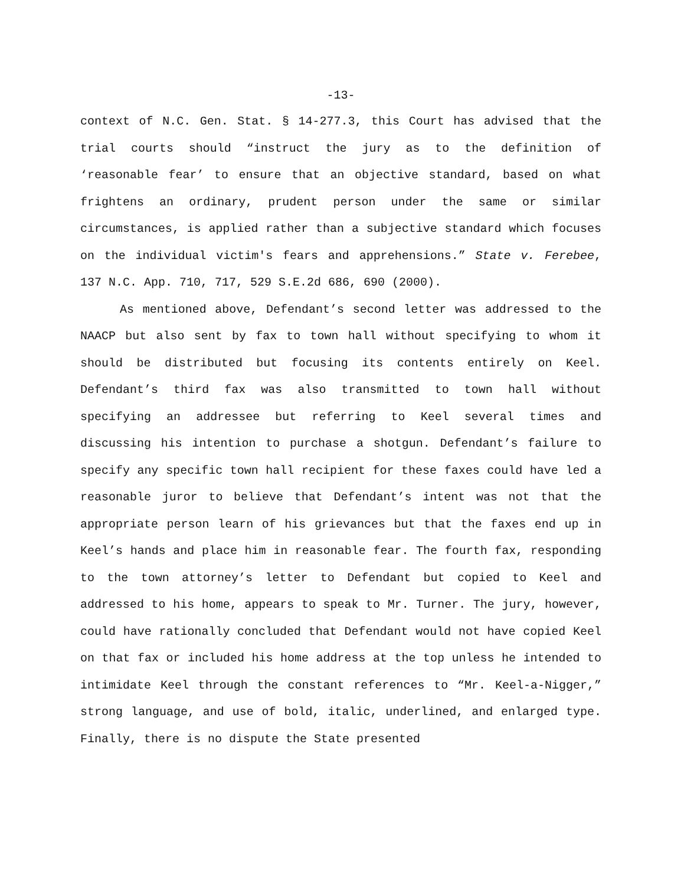-13-
context of N.C. Gen. Stat. § 14-277.3, this Court has advised that the trial courts should “instruct the jury as to the definition of ‘reasonable fear’ to ensure that an objective standard, based on what frightens an ordinary, prudent person under the same or similar circumstances, is applied rather than a subjective standard which focuses on the individual victim's fears and apprehensions.” State v. Ferebee, 137 N.C. App. 710, 717, 529 S.E.2d 686, 690 (2000).
As mentioned above, Defendant’s second letter was addressed to the NAACP but also sent by fax to town hall without specifying to whom it should be distributed but focusing its contents entirely on Keel. Defendant’s third fax was also transmitted to town hall without specifying an addressee but referring to Keel several times and discussing his intention to purchase a shotgun. Defendant’s failure to specify any specific town hall recipient for these faxes could have led a reasonable juror to believe that Defendant’s intent was not that the appropriate person learn of his grievances but that the faxes end up in Keel’s hands and place him in reasonable fear. The fourth fax, responding to the town attorney’s letter to Defendant but copied to Keel and addressed to his home, appears to speak to Mr. Turner. The jury, however, could have rationally concluded that Defendant would not have copied Keel on that fax or included his home address at the top unless he intended to intimidate Keel through the constant references to “Mr. Keel-a-Nigger,” strong language, and use of bold, italic, underlined, and enlarged type. Finally, there is no dispute the State presented